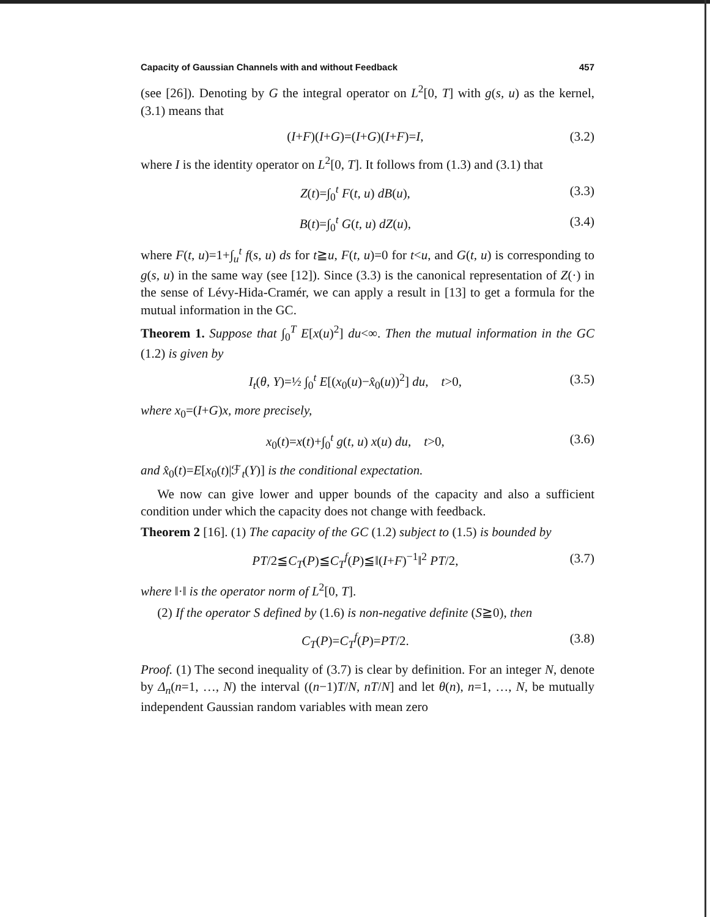Capacity of Gaussian Channels with and without Feedback 457
(see [26]). Denoting by G the integral operator on L<sup>2</sup>[0, T] with g(s, u) as the kernel, (3.1) means that
(I+F)(I+G)=(I+G)(I+F)=I, (3.2)
where I is the identity operator on L<sup>2</sup>[0, T]. It follows from (1.3) and (3.1) that
Z(t)=∫<sub>0</sub><sup>t</sup> F(t, u) dB(u), (3.3)
B(t)=∫<sub>0</sub><sup>t</sup> G(t, u) dZ(u), (3.4)
where F(t, u)=1+∫<sub>u</sub><sup>t</sup> f(s, u) ds for t≧u, F(t, u)=0 for t<u, and G(t, u) is corresponding to g(s, u) in the same way (see [12]). Since (3.3) is the canonical representation of Z(·) in the sense of Lévy-Hida-Cramér, we can apply a result in [13] to get a formula for the mutual information in the GC.
Theorem 1. Suppose that ∫<sub>0</sub><sup>T</sup> E[x(u)<sup>2</sup>] du<∞. Then the mutual information in the GC (1.2) is given by
I<sub>t</sub>(θ, Y)=½ ∫<sub>0</sub><sup>t</sup> E[(x<sub>0</sub>(u)−x̂<sub>0</sub>(u))<sup>2</sup>] du, t>0, (3.5)
where x<sub>0</sub>=(I+G)x, more precisely,
x<sub>0</sub>(t)=x(t)+∫<sub>0</sub><sup>t</sup> g(t, u) x(u) du, t>0, (3.6)
and x̂<sub>0</sub>(t)=E[x<sub>0</sub>(t)|ℱ<sub>t</sub>(Y)] is the conditional expectation.
We now can give lower and upper bounds of the capacity and also a sufficient condition under which the capacity does not change with feedback.
Theorem 2 [16]. (1) The capacity of the GC (1.2) subject to (1.5) is bounded by
PT/2≦C<sub>T</sub>(P)≦C<sub>T</sub><sup>f</sup>(P)≦‖(I+F)<sup>−1</sup>‖<sup>2</sup> PT/2, (3.7)
where ‖·‖ is the operator norm of L<sup>2</sup>[0, T].
(2) If the operator S defined by (1.6) is non-negative definite (S≧0), then
C<sub>T</sub>(P)=C<sub>T</sub><sup>f</sup>(P)=PT/2. (3.8)
Proof. (1) The second inequality of (3.7) is clear by definition. For an integer N, denote by Δ<sub>n</sub>(n=1, …, N) the interval ((n−1)T/N, nT/N] and let θ(n), n=1, …, N, be mutually independent Gaussian random variables with mean zero